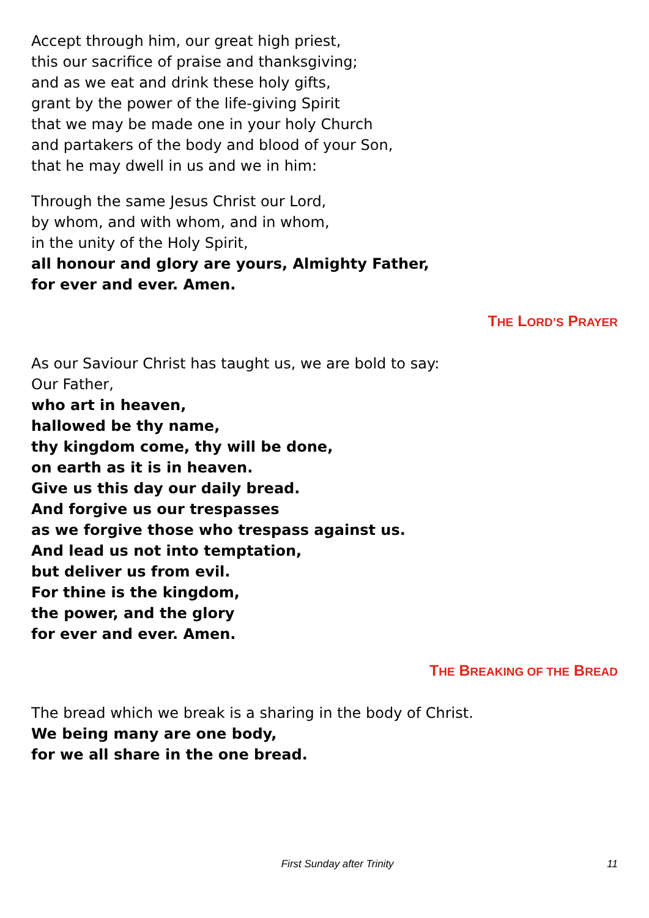Accept through him, our great high priest,
this our sacrifice of praise and thanksgiving;
and as we eat and drink these holy gifts,
grant by the power of the life-giving Spirit
that we may be made one in your holy Church
and partakers of the body and blood of your Son,
that he may dwell in us and we in him:
Through the same Jesus Christ our Lord,
by whom, and with whom, and in whom,
in the unity of the Holy Spirit,
all honour and glory are yours, Almighty Father,
for ever and ever. Amen.
THE LORD’S PRAYER
As our Saviour Christ has taught us, we are bold to say:
Our Father,
who art in heaven,
hallowed be thy name,
thy kingdom come, thy will be done,
on earth as it is in heaven.
Give us this day our daily bread.
And forgive us our trespasses
as we forgive those who trespass against us.
And lead us not into temptation,
but deliver us from evil.
For thine is the kingdom,
the power, and the glory
for ever and ever. Amen.
THE BREAKING OF THE BREAD
The bread which we break is a sharing in the body of Christ.
We being many are one body,
for we all share in the one bread.
First Sunday after Trinity 11